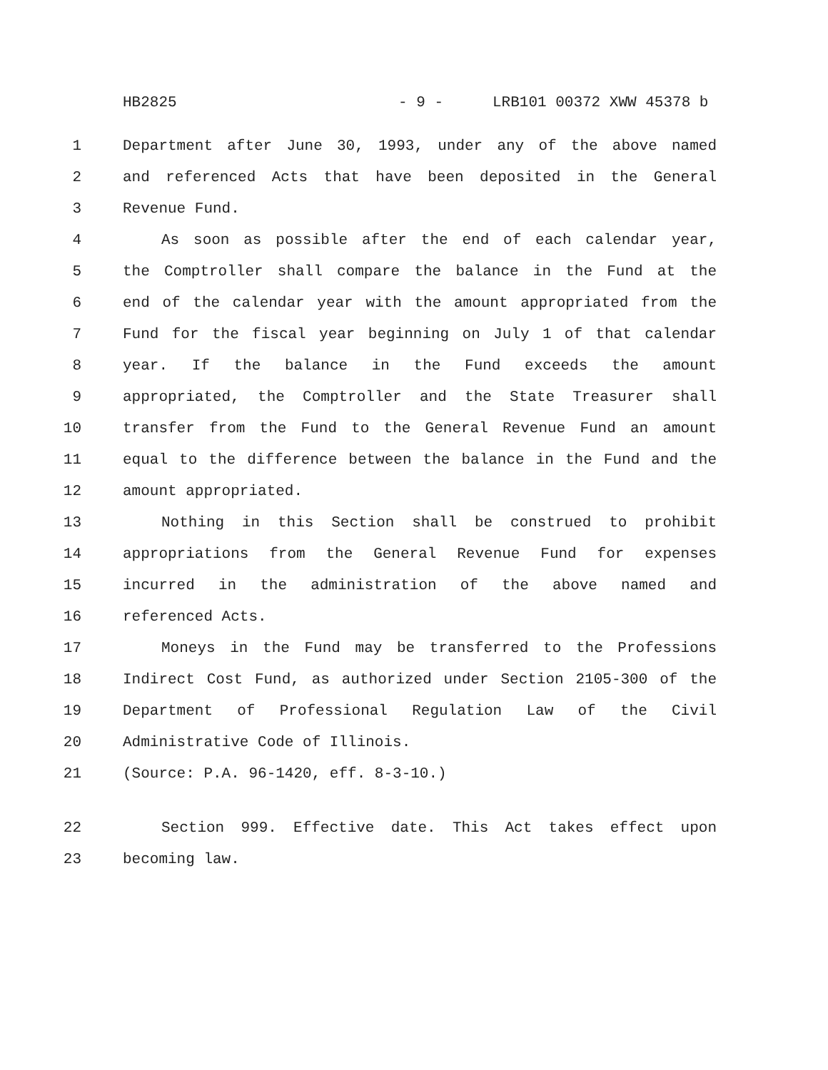HB2825 - 9 - LRB101 00372 XWW 45378 b
1 Department after June 30, 1993, under any of the above named
2 and referenced Acts that have been deposited in the General
3 Revenue Fund.
4 As soon as possible after the end of each calendar year,
5 the Comptroller shall compare the balance in the Fund at the
6 end of the calendar year with the amount appropriated from the
7 Fund for the fiscal year beginning on July 1 of that calendar
8 year. If the balance in the Fund exceeds the amount
9 appropriated, the Comptroller and the State Treasurer shall
10 transfer from the Fund to the General Revenue Fund an amount
11 equal to the difference between the balance in the Fund and the
12 amount appropriated.
13 Nothing in this Section shall be construed to prohibit
14 appropriations from the General Revenue Fund for expenses
15 incurred in the administration of the above named and
16 referenced Acts.
17 Moneys in the Fund may be transferred to the Professions
18 Indirect Cost Fund, as authorized under Section 2105-300 of the
19 Department of Professional Regulation Law of the Civil
20 Administrative Code of Illinois.
21 (Source: P.A. 96-1420, eff. 8-3-10.)
22 Section 999. Effective date. This Act takes effect upon
23 becoming law.